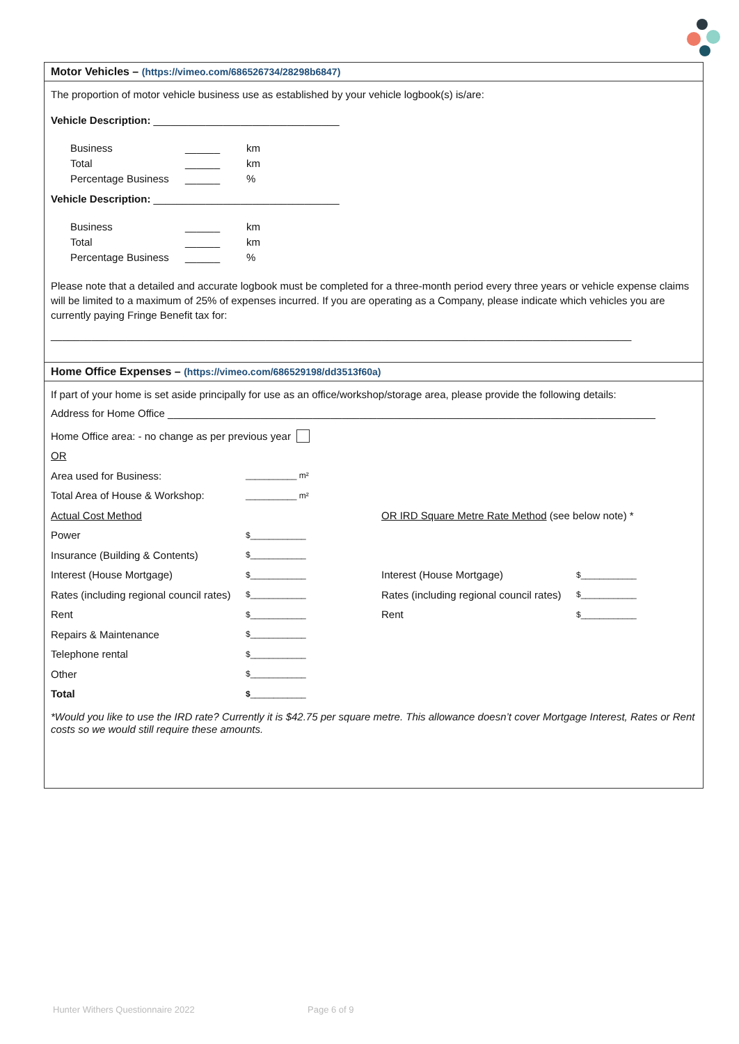Motor Vehicles – (https://vimeo.com/686526734/28298b6847)
The proportion of motor vehicle business use as established by your vehicle logbook(s) is/are:
Vehicle Description: ________________________________
Business ______ km
Total ______ km
Percentage Business ______%
Vehicle Description: ________________________________
Business ______ km
Total ______ km
Percentage Business ______%
Please note that a detailed and accurate logbook must be completed for a three-month period every three years or vehicle expense claims will be limited to a maximum of 25% of expenses incurred. If you are operating as a Company, please indicate which vehicles you are currently paying Fringe Benefit tax for:
____________________________________________________________________________________________________
Home Office Expenses – (https://vimeo.com/686529198/dd3513f60a)
If part of your home is set aside principally for use as an office/workshop/storage area, please provide the following details:
Address for Home Office ____________________________________________________________________________________
Home Office area: - no change as per previous year
OR
Area used for Business: ___________ m²
Total Area of House & Workshop: ___________ m²
Actual Cost Method OR IRD Square Metre Rate Method (see below note) *
Power $____________
Insurance (Building & Contents) $____________
Interest (House Mortgage) $____________ Interest (House Mortgage) $____________
Rates (including regional council rates) $____________ Rates (including regional council rates) $____________
Rent $____________ Rent $____________
Repairs & Maintenance $____________
Telephone rental $____________
Other $____________
Total $____________
*Would you like to use the IRD rate? Currently it is $42.75 per square metre. This allowance doesn’t cover Mortgage Interest, Rates or Rent costs so we would still require these amounts.
Hunter Withers Questionnaire 2022
Page 6 of 9